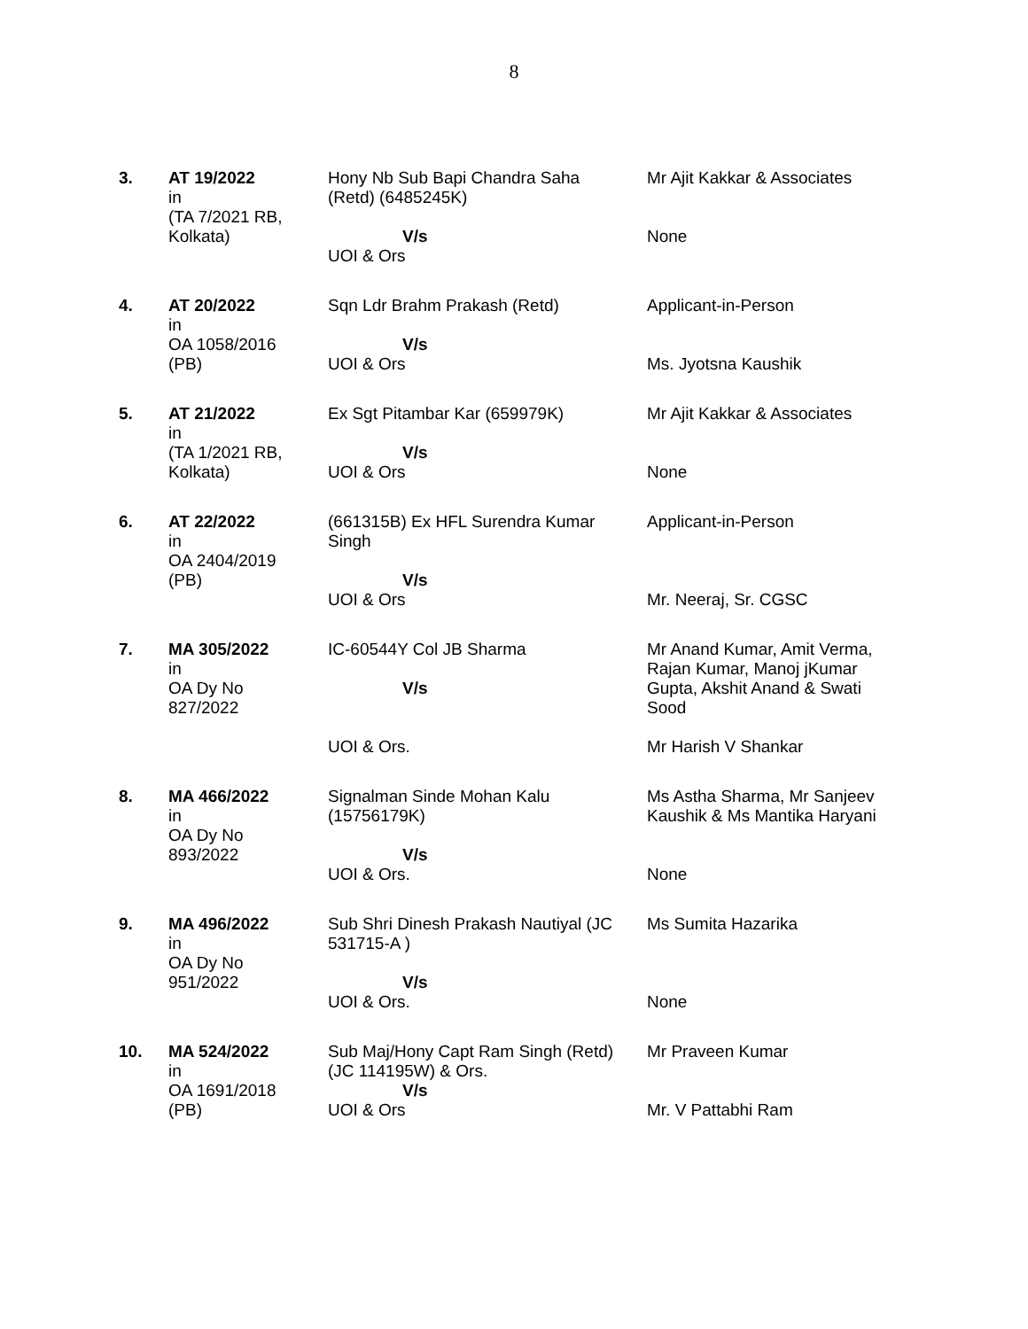8
| 3. | AT 19/2022 in (TA 7/2021 RB, Kolkata) | Hony Nb Sub Bapi Chandra Saha (Retd) (6485245K) V/s UOI & Ors | Mr Ajit Kakkar & Associates None |
| 4. | AT 20/2022 in OA 1058/2016 (PB) | Sqn Ldr Brahm Prakash (Retd) V/s UOI & Ors | Applicant-in-Person Ms. Jyotsna Kaushik |
| 5. | AT 21/2022 in (TA 1/2021 RB, Kolkata) | Ex Sgt Pitambar Kar (659979K) V/s UOI & Ors | Mr Ajit Kakkar & Associates None |
| 6. | AT 22/2022 in OA 2404/2019 (PB) | (661315B) Ex HFL Surendra Kumar Singh V/s UOI & Ors | Applicant-in-Person Mr. Neeraj, Sr. CGSC |
| 7. | MA 305/2022 in OA Dy No 827/2022 | IC-60544Y Col JB Sharma V/s UOI & Ors. | Mr Anand Kumar, Amit Verma, Rajan Kumar, Manoj jKumar Gupta, Akshit Anand & Swati Sood Mr Harish V Shankar |
| 8. | MA 466/2022 in OA Dy No 893/2022 | Signalman Sinde Mohan Kalu (15756179K) V/s UOI & Ors. | Ms Astha Sharma, Mr Sanjeev Kaushik & Ms Mantika Haryani None |
| 9. | MA 496/2022 in OA Dy No 951/2022 | Sub Shri Dinesh Prakash Nautiyal (JC 531715-A ) V/s UOI & Ors. | Ms Sumita Hazarika None |
| 10. | MA 524/2022 in OA 1691/2018 (PB) | Sub Maj/Hony Capt Ram Singh (Retd) (JC 114195W) & Ors. V/s UOI & Ors | Mr Praveen Kumar Mr. V Pattabhi Ram |